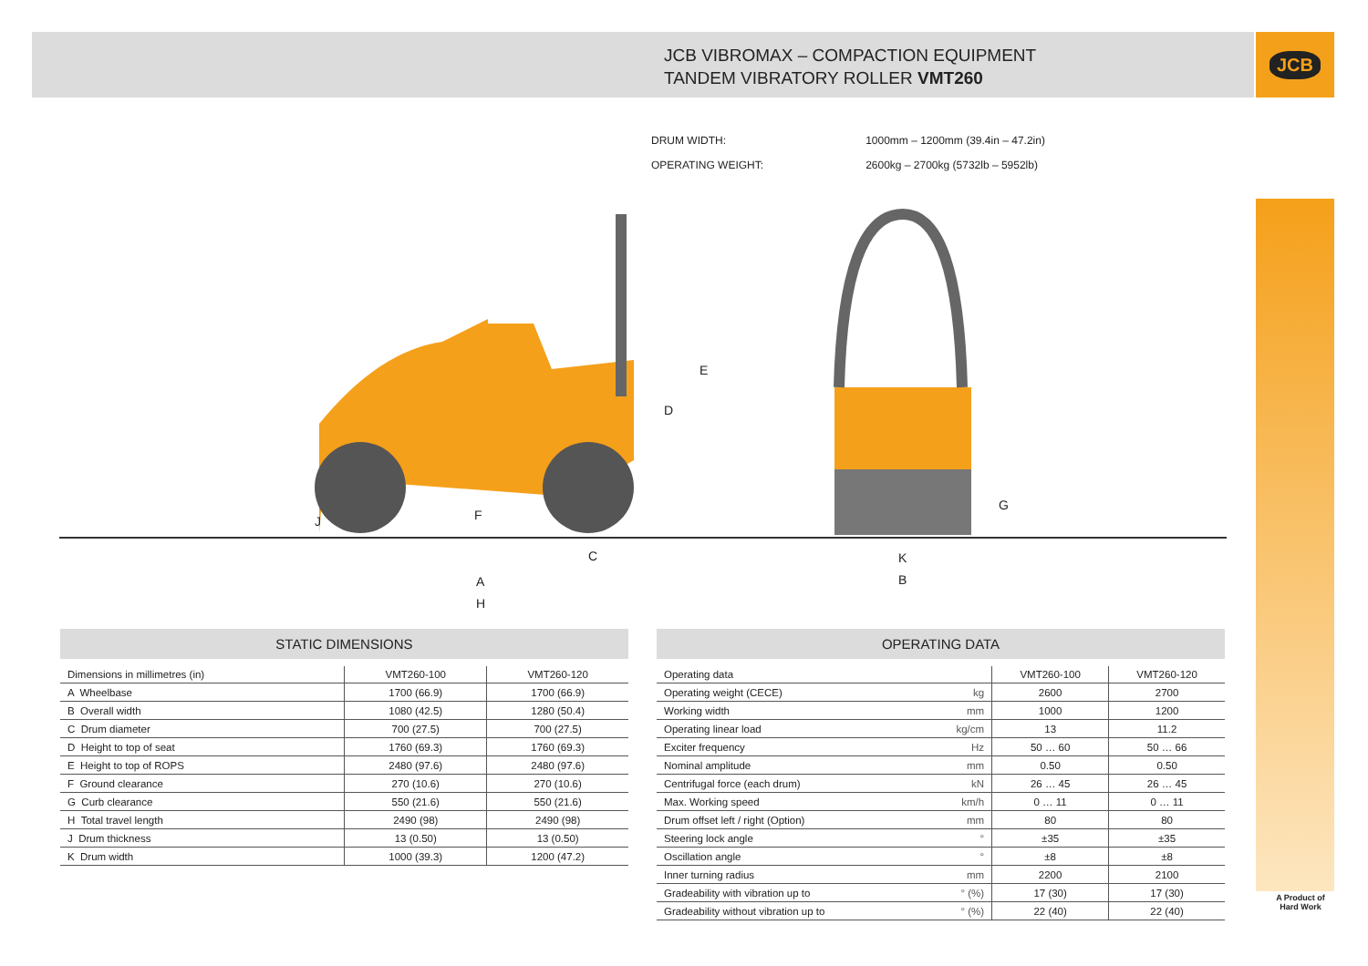JCB VIBROMAX – COMPACTION EQUIPMENT
TANDEM VIBRATORY ROLLER VMT260
JCB
A Product of Hard Work
| DRUM WIDTH: | 1000mm – 1200mm (39.4in – 47.2in) |
| OPERATING WEIGHT: | 2600kg – 2700kg (5732lb – 5952lb) |
E
D
F
J
C
A
H
G
K
B
STATIC DIMENSIONS
| Dimensions in millimetres (in) | VMT260-100 | VMT260-120 |
| --- | --- | --- |
| A Wheelbase | 1700 (66.9) | 1700 (66.9) |
| B Overall width | 1080 (42.5) | 1280 (50.4) |
| C Drum diameter | 700 (27.5) | 700 (27.5) |
| D Height to top of seat | 1760 (69.3) | 1760 (69.3) |
| E Height to top of ROPS | 2480 (97.6) | 2480 (97.6) |
| F Ground clearance | 270 (10.6) | 270 (10.6) |
| G Curb clearance | 550 (21.6) | 550 (21.6) |
| H Total travel length | 2490 (98) | 2490 (98) |
| J Drum thickness | 13 (0.50) | 13 (0.50) |
| K Drum width | 1000 (39.3) | 1200 (47.2) |
OPERATING DATA
| Operating data | | VMT260-100 | VMT260-120 |
| --- | --- | --- | --- |
| Operating weight (CECE) | kg | 2600 | 2700 |
| Working width | mm | 1000 | 1200 |
| Operating linear load | kg/cm | 13 | 11.2 |
| Exciter frequency | Hz | 50 … 60 | 50 … 66 |
| Nominal amplitude | mm | 0.50 | 0.50 |
| Centrifugal force (each drum) | kN | 26 … 45 | 26 … 45 |
| Max. Working speed | km/h | 0 … 11 | 0 … 11 |
| Drum offset left / right (Option) | mm | 80 | 80 |
| Steering lock angle | ° | ±35 | ±35 |
| Oscillation angle | ° | ±8 | ±8 |
| Inner turning radius | mm | 2200 | 2100 |
| Gradeability with vibration up to | ° (%) | 17 (30) | 17 (30) |
| Gradeability without vibration up to | ° (%) | 22 (40) | 22 (40) |